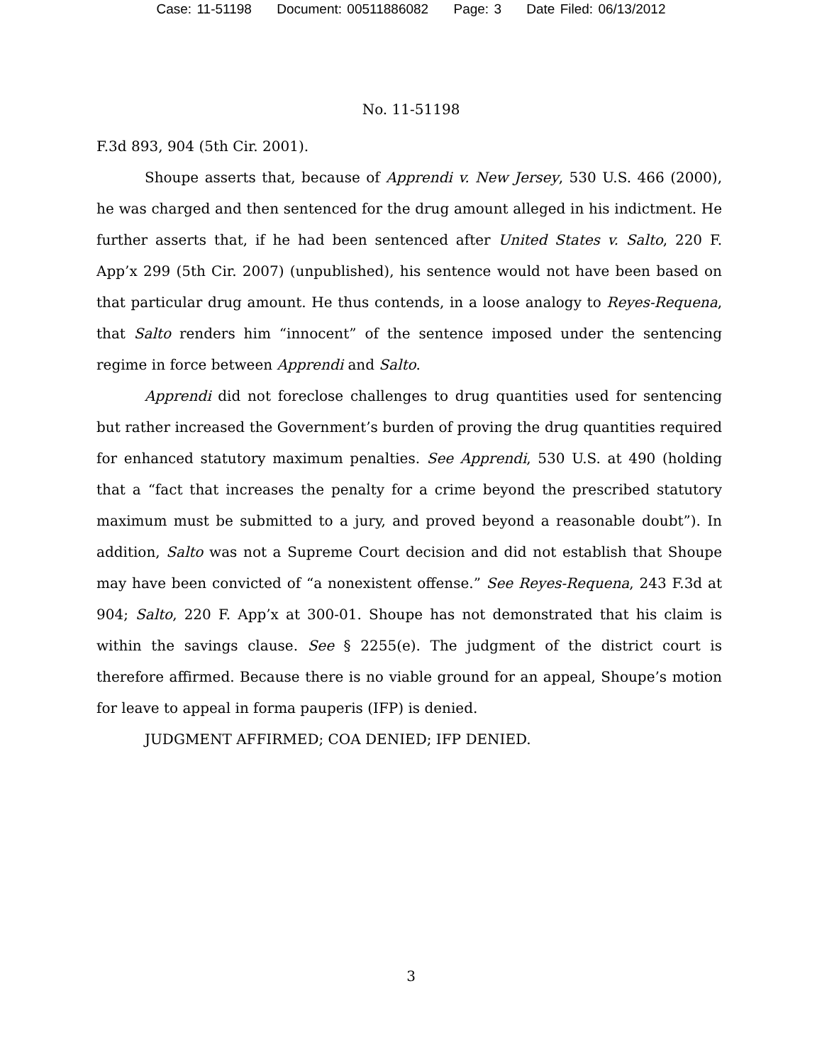Case: 11-51198 Document: 00511886082 Page: 3 Date Filed: 06/13/2012
No. 11-51198
F.3d 893, 904 (5th Cir. 2001).
Shoupe asserts that, because of Apprendi v. New Jersey, 530 U.S. 466 (2000), he was charged and then sentenced for the drug amount alleged in his indictment. He further asserts that, if he had been sentenced after United States v. Salto, 220 F. App’x 299 (5th Cir. 2007) (unpublished), his sentence would not have been based on that particular drug amount. He thus contends, in a loose analogy to Reyes-Requena, that Salto renders him “innocent” of the sentence imposed under the sentencing regime in force between Apprendi and Salto.
Apprendi did not foreclose challenges to drug quantities used for sentencing but rather increased the Government’s burden of proving the drug quantities required for enhanced statutory maximum penalties. See Apprendi, 530 U.S. at 490 (holding that a “fact that increases the penalty for a crime beyond the prescribed statutory maximum must be submitted to a jury, and proved beyond a reasonable doubt”). In addition, Salto was not a Supreme Court decision and did not establish that Shoupe may have been convicted of “a nonexistent offense.” See Reyes-Requena, 243 F.3d at 904; Salto, 220 F. App’x at 300-01. Shoupe has not demonstrated that his claim is within the savings clause. See § 2255(e). The judgment of the district court is therefore affirmed. Because there is no viable ground for an appeal, Shoupe’s motion for leave to appeal in forma pauperis (IFP) is denied.
JUDGMENT AFFIRMED; COA DENIED; IFP DENIED.
3